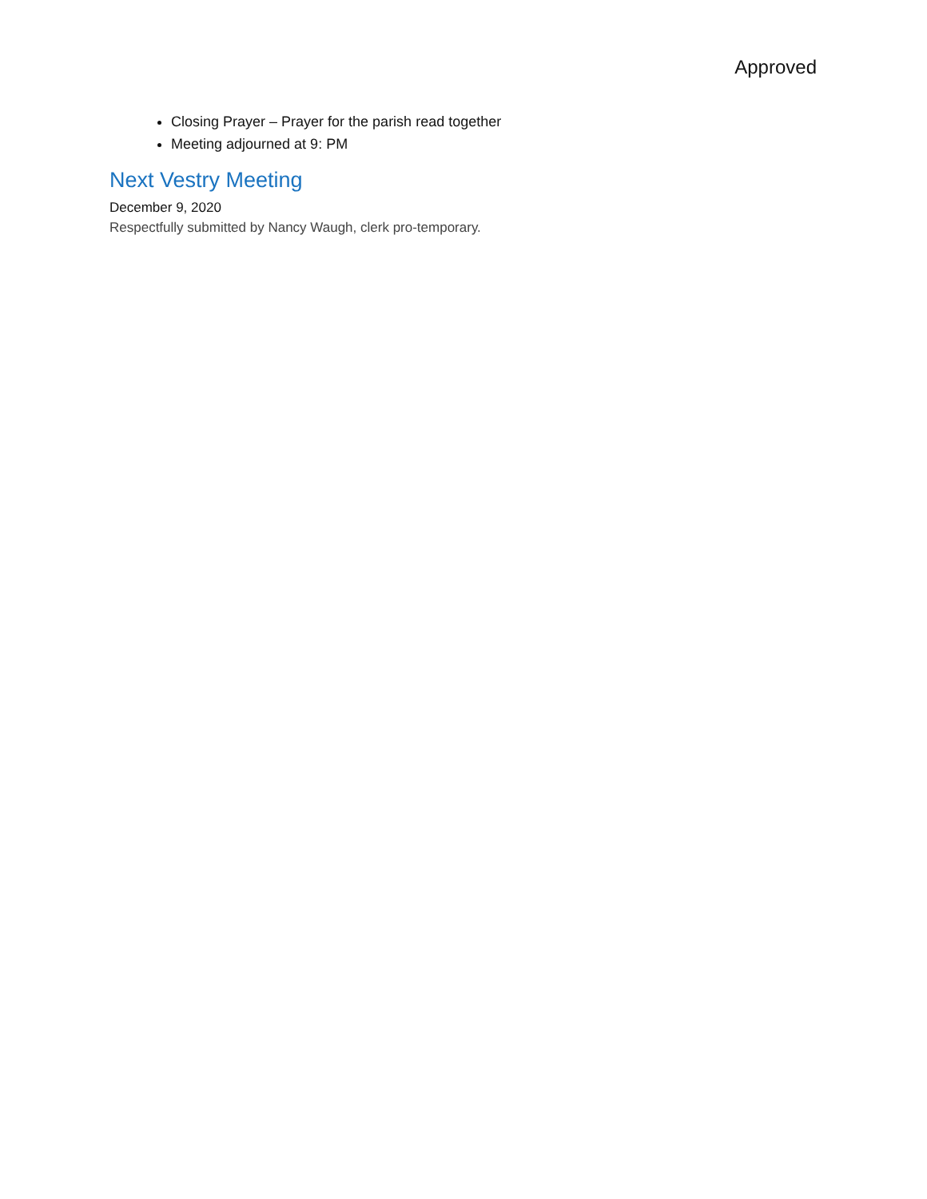Approved
Closing Prayer – Prayer for the parish read together
Meeting adjourned at 9: PM
Next Vestry Meeting
December 9, 2020
Respectfully submitted by Nancy Waugh, clerk pro-temporary.